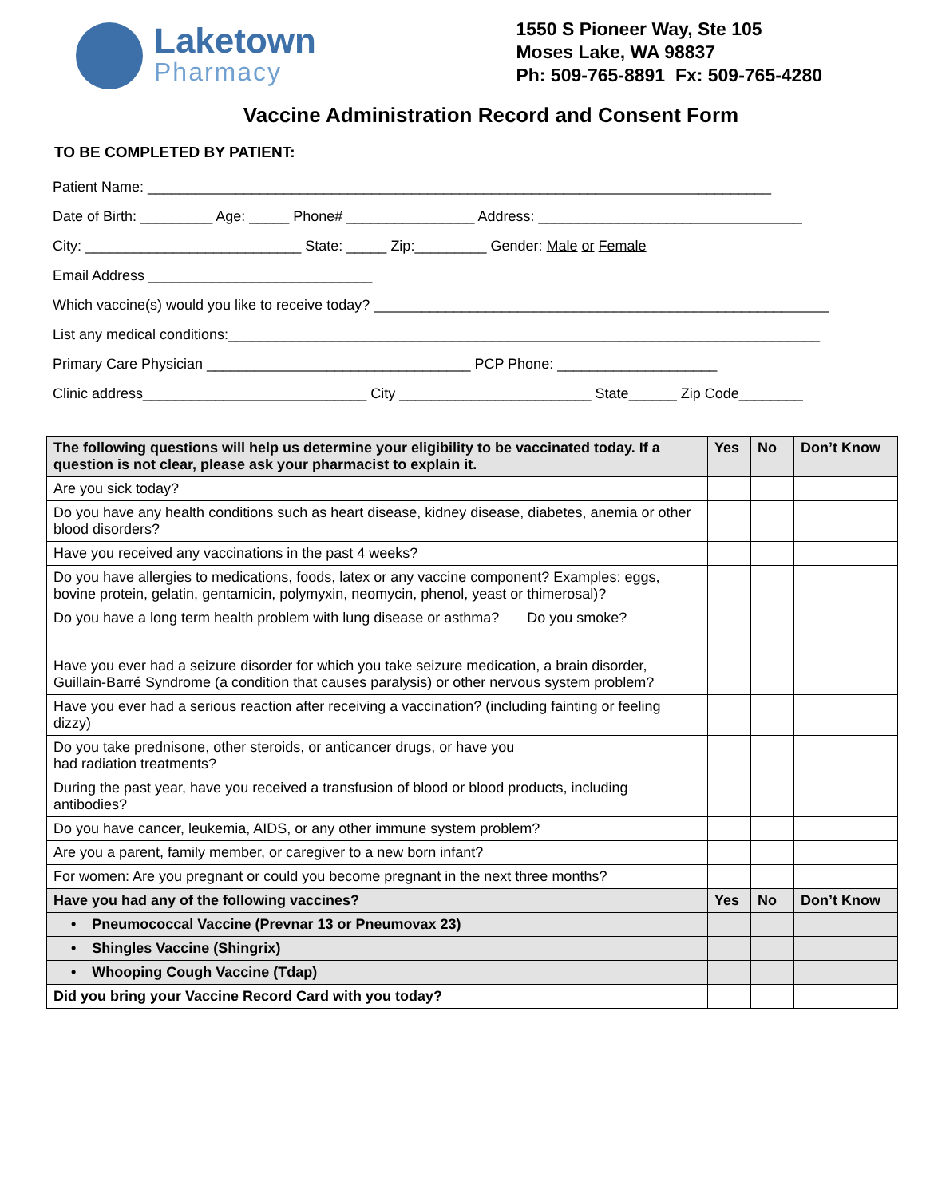Laketown
Pharmacy
1550 S Pioneer Way, Ste 105
Moses Lake, WA 98837
Ph: 509-765-8891 Fx: 509-765-4280
Vaccine Administration Record and Consent Form
TO BE COMPLETED BY PATIENT:
Patient Name: ______________________________________________________________________________
Date of Birth: _________ Age: _____ Phone# ________________ Address: _________________________________
City: ___________________________ State: _____ Zip:_________ Gender: Male or Female
Email Address ____________________________
Which vaccine(s) would you like to receive today? _________________________________________________________
List any medical conditions:__________________________________________________________________________
Primary Care Physician _________________________________ PCP Phone: ____________________
Clinic address____________________________ City ________________________ State______ Zip Code________
| The following questions will help us determine your eligibility to be vaccinated today. If a question is not clear, please ask your pharmacist to explain it. | Yes | No | Don’t Know |
| Are you sick today? | | | |
| Do you have any health conditions such as heart disease, kidney disease, diabetes, anemia or other blood disorders? | | | |
| Have you received any vaccinations in the past 4 weeks? | | | |
| Do you have allergies to medications, foods, latex or any vaccine component? Examples: eggs, bovine protein, gelatin, gentamicin, polymyxin, neomycin, phenol, yeast or thimerosal)? | | | |
| Do you have a long term health problem with lung disease or asthma? Do you smoke? | | | |
| Have you ever had a seizure disorder for which you take seizure medication, a brain disorder, Guillain-Barré Syndrome (a condition that causes paralysis) or other nervous system problem? | | | |
| Have you ever had a serious reaction after receiving a vaccination? (including fainting or feeling dizzy) | | | |
| Do you take prednisone, other steroids, or anticancer drugs, or have you had radiation treatments? | | | |
| During the past year, have you received a transfusion of blood or blood products, including antibodies? | | | |
| Do you have cancer, leukemia, AIDS, or any other immune system problem? | | | |
| Are you a parent, family member, or caregiver to a new born infant? | | | |
| For women: Are you pregnant or could you become pregnant in the next three months? | | | |
| Have you had any of the following vaccines? | Yes | No | Don’t Know |
| • Pneumococcal Vaccine (Prevnar 13 or Pneumovax 23) | | | |
| • Shingles Vaccine (Shingrix) | | | |
| • Whooping Cough Vaccine (Tdap) | | | |
| Did you bring your Vaccine Record Card with you today? | | | |